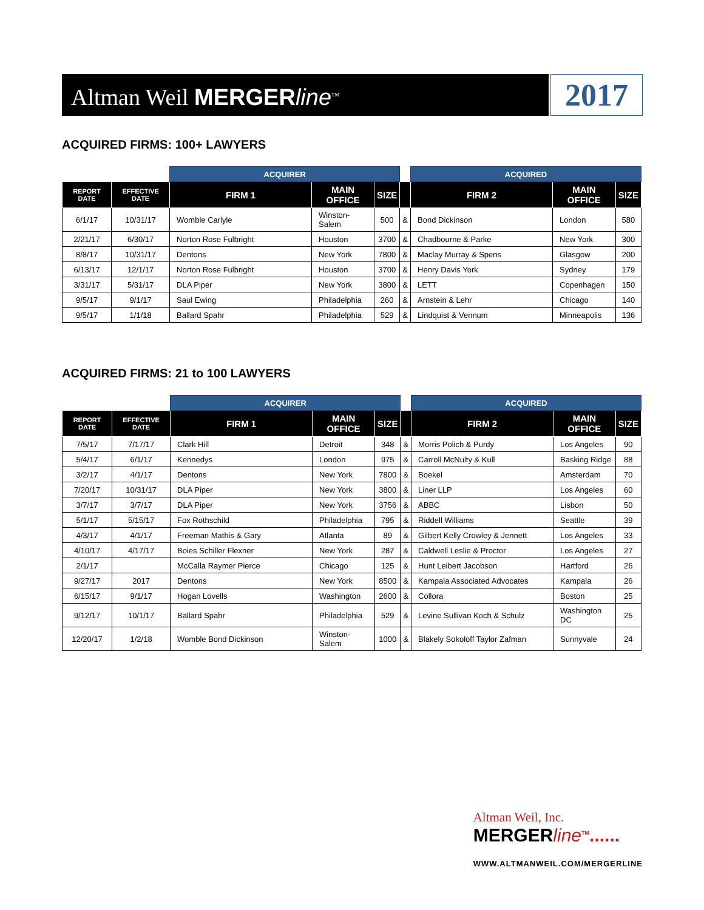Altman Weil MERGER line<sup>TM</sup>
2017
ACQUIRED FIRMS: 100+ LAWYERS
| | | ACQUIRER | | | | ACQUIRED | | |
| REPORT DATE | EFFECTIVE DATE | FIRM 1 | MAIN OFFICE | SIZE | | FIRM 2 | MAIN OFFICE | SIZE |
| 6/1/17 | 10/31/17 | Womble Carlyle | Winston-Salem | 500 | & | Bond Dickinson | London | 580 |
| 2/21/17 | 6/30/17 | Norton Rose Fulbright | Houston | 3700 | & | Chadbourne & Parke | New York | 300 |
| 8/8/17 | 10/31/17 | Dentons | New York | 7800 | & | Maclay Murray & Spens | Glasgow | 200 |
| 6/13/17 | 12/1/17 | Norton Rose Fulbright | Houston | 3700 | & | Henry Davis York | Sydney | 179 |
| 3/31/17 | 5/31/17 | DLA Piper | New York | 3800 | & | LETT | Copenhagen | 150 |
| 9/5/17 | 9/1/17 | Saul Ewing | Philadelphia | 260 | & | Arnstein & Lehr | Chicago | 140 |
| 9/5/17 | 1/1/18 | Ballard Spahr | Philadelphia | 529 | & | Lindquist & Vennum | Minneapolis | 136 |
ACQUIRED FIRMS: 21 to 100 LAWYERS
| | | ACQUIRER | | | | ACQUIRED | | |
| REPORT DATE | EFFECTIVE DATE | FIRM 1 | MAIN OFFICE | SIZE | | FIRM 2 | MAIN OFFICE | SIZE |
| 7/5/17 | 7/17/17 | Clark Hill | Detroit | 348 | & | Morris Polich & Purdy | Los Angeles | 90 |
| 5/4/17 | 6/1/17 | Kennedys | London | 975 | & | Carroll McNulty & Kull | Basking Ridge | 88 |
| 3/2/17 | 4/1/17 | Dentons | New York | 7800 | & | Boekel | Amsterdam | 70 |
| 7/20/17 | 10/31/17 | DLA Piper | New York | 3800 | & | Liner LLP | Los Angeles | 60 |
| 3/7/17 | 3/7/17 | DLA Piper | New York | 3756 | & | ABBC | Lisbon | 50 |
| 5/1/17 | 5/15/17 | Fox Rothschild | Philadelphia | 795 | & | Riddell Williams | Seattle | 39 |
| 4/3/17 | 4/1/17 | Freeman Mathis & Gary | Atlanta | 89 | & | Gilbert Kelly Crowley & Jennett | Los Angeles | 33 |
| 4/10/17 | 4/17/17 | Boies Schiller Flexner | New York | 287 | & | Caldwell Leslie & Proctor | Los Angeles | 27 |
| 2/1/17 | | McCalla Raymer Pierce | Chicago | 125 | & | Hunt Leibert Jacobson | Hartford | 26 |
| 9/27/17 | 2017 | Dentons | New York | 8500 | & | Kampala Associated Advocates | Kampala | 26 |
| 6/15/17 | 9/1/17 | Hogan Lovells | Washington | 2600 | & | Collora | Boston | 25 |
| 9/12/17 | 10/1/17 | Ballard Spahr | Philadelphia | 529 | & | Levine Sullivan Koch & Schulz | Washington DC | 25 |
| 12/20/17 | 1/2/18 | Womble Bond Dickinson | Winston-Salem | 1000 | & | Blakely Sokoloff Taylor Zafman | Sunnyvale | 24 |
Altman Weil, Inc.
MERGERline<sup>TM</sup>......
WWW.ALTMANWEIL.COM/MERGERLINE